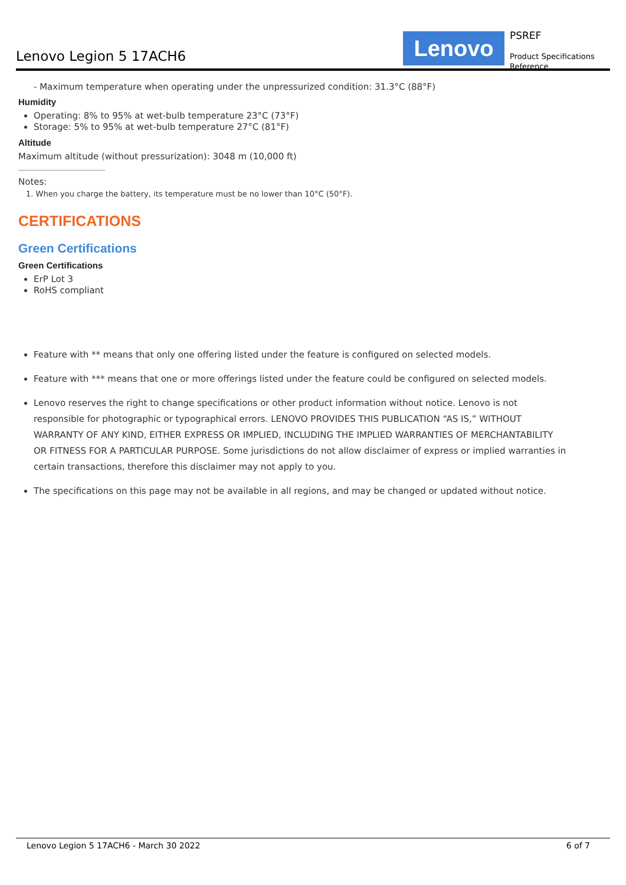Lenovo Legion 5 17ACH6 Lenovo
PSREF
Product Specifications
Reference
- Maximum temperature when operating under the unpressurized condition: 31.3°C (88°F)
Humidity
Operating: 8% to 95% at wet-bulb temperature 23°C (73°F)
Storage: 5% to 95% at wet-bulb temperature 27°C (81°F)
Altitude
Maximum altitude (without pressurization): 3048 m (10,000 ft)
Notes:
1. When you charge the battery, its temperature must be no lower than 10°C (50°F).
CERTIFICATIONS
Green Certifications
Green Certifications
ErP Lot 3
RoHS compliant
Feature with ** means that only one offering listed under the feature is configured on selected models.
Feature with *** means that one or more offerings listed under the feature could be configured on selected models.
Lenovo reserves the right to change specifications or other product information without notice. Lenovo is not responsible for photographic or typographical errors. LENOVO PROVIDES THIS PUBLICATION “AS IS,” WITHOUT WARRANTY OF ANY KIND, EITHER EXPRESS OR IMPLIED, INCLUDING THE IMPLIED WARRANTIES OF MERCHANTABILITY OR FITNESS FOR A PARTICULAR PURPOSE. Some jurisdictions do not allow disclaimer of express or implied warranties in certain transactions, therefore this disclaimer may not apply to you.
The specifications on this page may not be available in all regions, and may be changed or updated without notice.
Lenovo Legion 5 17ACH6 - March 30 2022 6 of 7